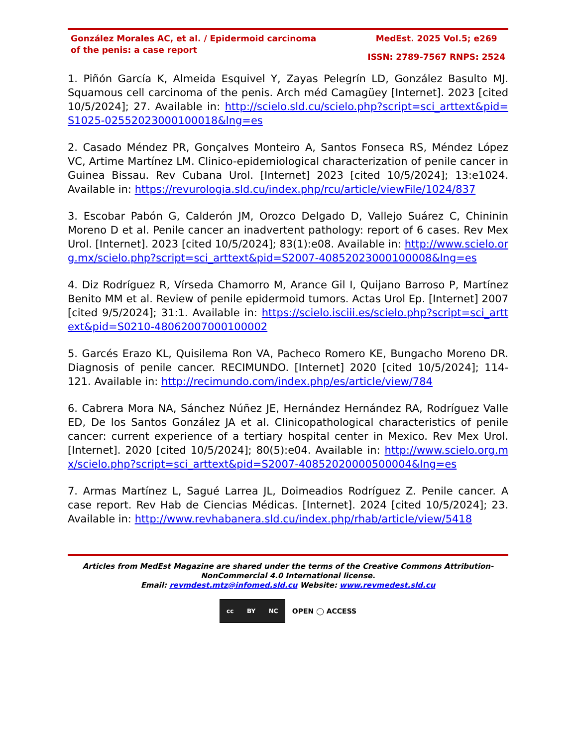González Morales AC, et al. / Epidermoid carcinoma of the penis: a case report
MedEst. 2025 Vol.5; e269
ISSN: 2789-7567 RNPS: 2524
1. Piñón García K, Almeida Esquivel Y, Zayas Pelegrín LD, González Basulto MJ. Squamous cell carcinoma of the penis. Arch méd Camagüey [Internet]. 2023 [cited 10/5/2024]; 27. Available in: http://scielo.sld.cu/scielo.php?script=sci_arttext&pid=S1025-02552023000100018&lng=es
2. Casado Méndez PR, Gonçalves Monteiro A, Santos Fonseca RS, Méndez López VC, Artime Martínez LM. Clinico-epidemiological characterization of penile cancer in Guinea Bissau. Rev Cubana Urol. [Internet] 2023 [cited 10/5/2024]; 13:e1024. Available in: https://revurologia.sld.cu/index.php/rcu/article/viewFile/1024/837
3. Escobar Pabón G, Calderón JM, Orozco Delgado D, Vallejo Suárez C, Chininin Moreno D et al. Penile cancer an inadvertent pathology: report of 6 cases. Rev Mex Urol. [Internet]. 2023 [cited 10/5/2024]; 83(1):e08. Available in: http://www.scielo.org.mx/scielo.php?script=sci_arttext&pid=S2007-40852023000100008&lng=es
4. Diz Rodríguez R, Vírseda Chamorro M, Arance Gil I, Quijano Barroso P, Martínez Benito MM et al. Review of penile epidermoid tumors. Actas Urol Ep. [Internet] 2007 [cited 9/5/2024]; 31:1. Available in: https://scielo.isciii.es/scielo.php?script=sci_arttext&pid=S0210-48062007000100002
5. Garcés Erazo KL, Quisilema Ron VA, Pacheco Romero KE, Bungacho Moreno DR. Diagnosis of penile cancer. RECIMUNDO. [Internet] 2020 [cited 10/5/2024]; 114-121. Available in: http://recimundo.com/index.php/es/article/view/784
6. Cabrera Mora NA, Sánchez Núñez JE, Hernández Hernández RA, Rodríguez Valle ED, De los Santos González JA et al. Clinicopathological characteristics of penile cancer: current experience of a tertiary hospital center in Mexico. Rev Mex Urol. [Internet]. 2020 [cited 10/5/2024]; 80(5):e04. Available in: http://www.scielo.org.mx/scielo.php?script=sci_arttext&pid=S2007-40852020000500004&lng=es
7. Armas Martínez L, Sagué Larrea JL, Doimeadios Rodríguez Z. Penile cancer. A case report. Rev Hab de Ciencias Médicas. [Internet]. 2024 [cited 10/5/2024]; 23. Available in: http://www.revhabanera.sld.cu/index.php/rhab/article/view/5418
Articles from MedEst Magazine are shared under the terms of the Creative Commons Attribution-NonCommercial 4.0 International license.
Email: revmdest.mtz@infomed.sld.cu Website: www.revmedest.sld.cu
cc BY NC
OPEN ◯ ACCESS